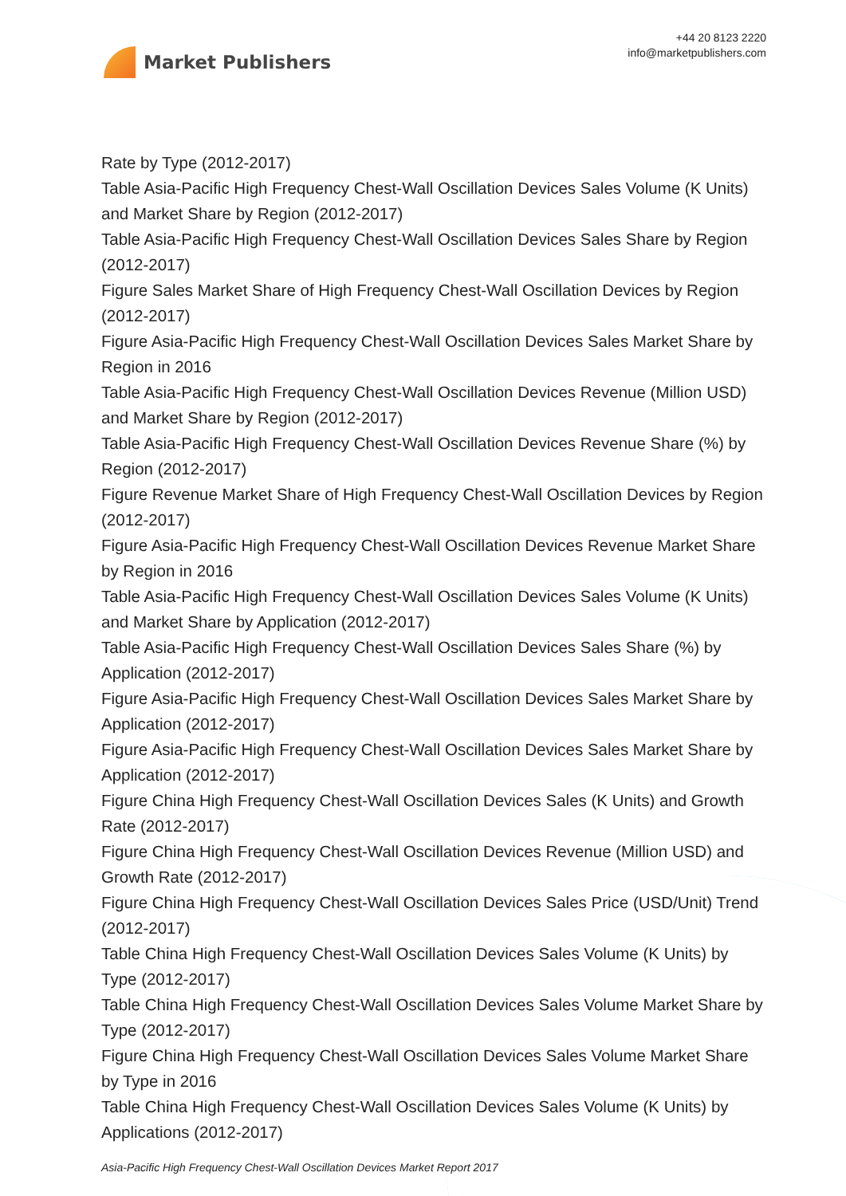Market Publishers
+44 20 8123 2220
info@marketpublishers.com
Rate by Type (2012-2017)
Table Asia-Pacific High Frequency Chest-Wall Oscillation Devices Sales Volume (K Units) and Market Share by Region (2012-2017)
Table Asia-Pacific High Frequency Chest-Wall Oscillation Devices Sales Share by Region (2012-2017)
Figure Sales Market Share of High Frequency Chest-Wall Oscillation Devices by Region (2012-2017)
Figure Asia-Pacific High Frequency Chest-Wall Oscillation Devices Sales Market Share by Region in 2016
Table Asia-Pacific High Frequency Chest-Wall Oscillation Devices Revenue (Million USD) and Market Share by Region (2012-2017)
Table Asia-Pacific High Frequency Chest-Wall Oscillation Devices Revenue Share (%) by Region (2012-2017)
Figure Revenue Market Share of High Frequency Chest-Wall Oscillation Devices by Region (2012-2017)
Figure Asia-Pacific High Frequency Chest-Wall Oscillation Devices Revenue Market Share by Region in 2016
Table Asia-Pacific High Frequency Chest-Wall Oscillation Devices Sales Volume (K Units) and Market Share by Application (2012-2017)
Table Asia-Pacific High Frequency Chest-Wall Oscillation Devices Sales Share (%) by Application (2012-2017)
Figure Asia-Pacific High Frequency Chest-Wall Oscillation Devices Sales Market Share by Application (2012-2017)
Figure Asia-Pacific High Frequency Chest-Wall Oscillation Devices Sales Market Share by Application (2012-2017)
Figure China High Frequency Chest-Wall Oscillation Devices Sales (K Units) and Growth Rate (2012-2017)
Figure China High Frequency Chest-Wall Oscillation Devices Revenue (Million USD) and Growth Rate (2012-2017)
Figure China High Frequency Chest-Wall Oscillation Devices Sales Price (USD/Unit) Trend (2012-2017)
Table China High Frequency Chest-Wall Oscillation Devices Sales Volume (K Units) by Type (2012-2017)
Table China High Frequency Chest-Wall Oscillation Devices Sales Volume Market Share by Type (2012-2017)
Figure China High Frequency Chest-Wall Oscillation Devices Sales Volume Market Share by Type in 2016
Table China High Frequency Chest-Wall Oscillation Devices Sales Volume (K Units) by Applications (2012-2017)
Asia-Pacific High Frequency Chest-Wall Oscillation Devices Market Report 2017